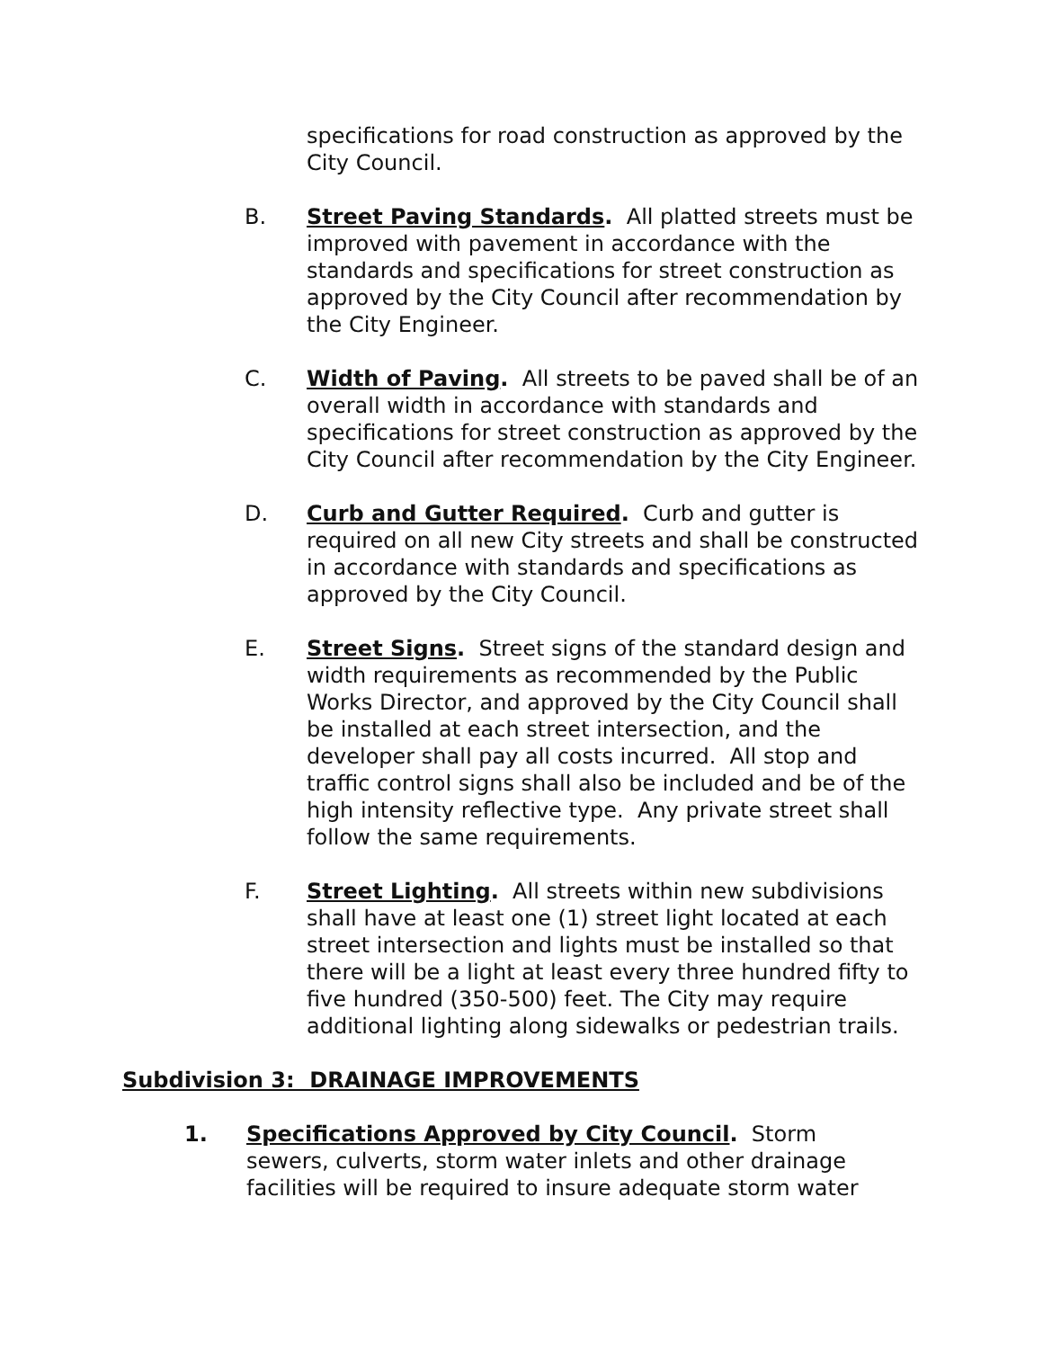specifications for road construction as approved by the City Council.
B. Street Paving Standards. All platted streets must be improved with pavement in accordance with the standards and specifications for street construction as approved by the City Council after recommendation by the City Engineer.
C. Width of Paving. All streets to be paved shall be of an overall width in accordance with standards and specifications for street construction as approved by the City Council after recommendation by the City Engineer.
D. Curb and Gutter Required. Curb and gutter is required on all new City streets and shall be constructed in accordance with standards and specifications as approved by the City Council.
E. Street Signs. Street signs of the standard design and width requirements as recommended by the Public Works Director, and approved by the City Council shall be installed at each street intersection, and the developer shall pay all costs incurred. All stop and traffic control signs shall also be included and be of the high intensity reflective type. Any private street shall follow the same requirements.
F. Street Lighting. All streets within new subdivisions shall have at least one (1) street light located at each street intersection and lights must be installed so that there will be a light at least every three hundred fifty to five hundred (350-500) feet. The City may require additional lighting along sidewalks or pedestrian trails.
Subdivision 3: DRAINAGE IMPROVEMENTS
1. Specifications Approved by City Council. Storm sewers, culverts, storm water inlets and other drainage facilities will be required to insure adequate storm water